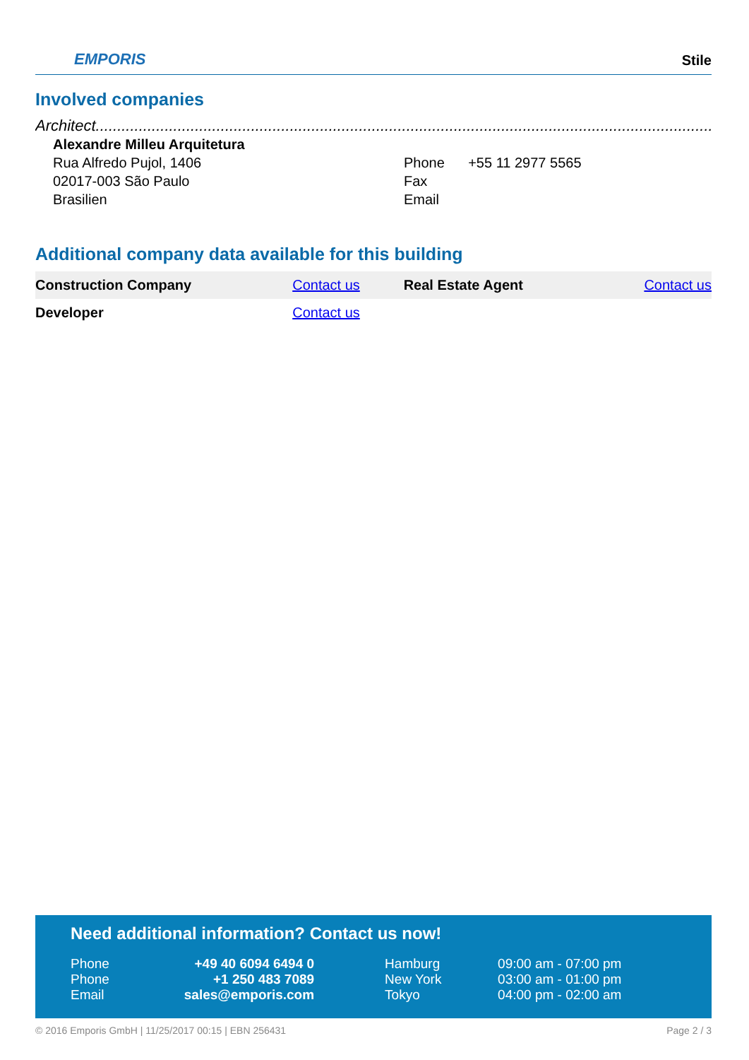EMPORIS
Stile
Involved companies
Architect.........................................................................................................................................................
Alexandre Milleu Arquitetura
Rua Alfredo Pujol, 1406
02017-003 São Paulo
Brasilien
Phone +55 11 2977 5565
Fax
Email
Additional company data available for this building
| Construction Company | Contact us | Real Estate Agent | Contact us |
| Developer | Contact us | | |
Need additional information? Contact us now!
| Phone | +49 40 6094 6494 0 | Hamburg | 09:00 am - 07:00 pm |
| Phone | +1 250 483 7089 | New York | 03:00 am - 01:00 pm |
| Email | sales@emporis.com | Tokyo | 04:00 pm - 02:00 am |
© 2016 Emporis GmbH | 11/25/2017 00:15 | EBN 256431 Page 2 / 3